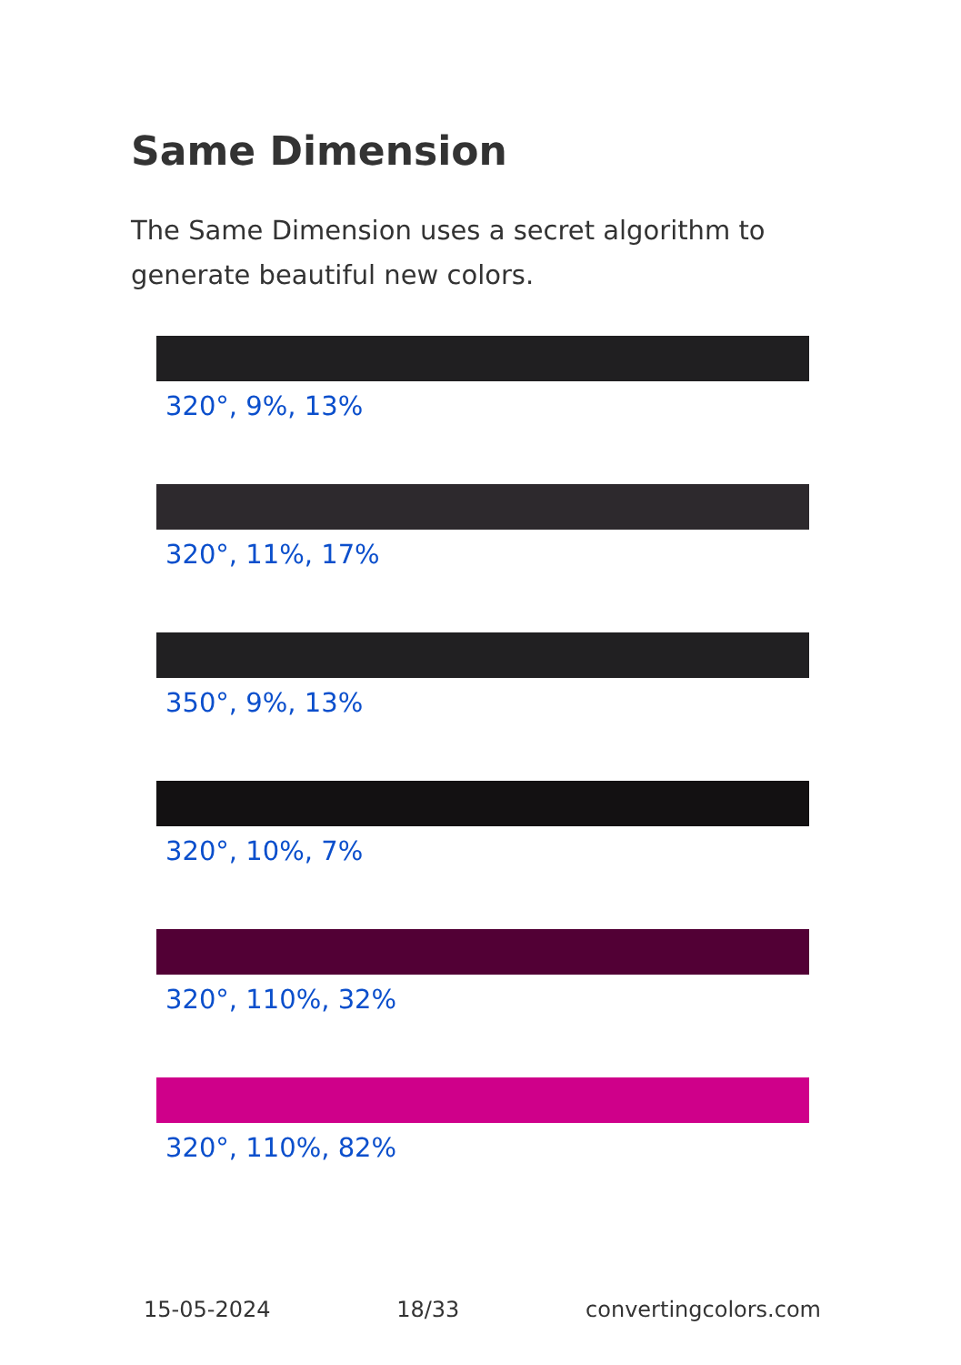Same Dimension
The Same Dimension uses a secret algorithm to generate beautiful new colors.
320°, 9%, 13%
320°, 11%, 17%
350°, 9%, 13%
320°, 10%, 7%
320°, 110%, 32%
320°, 110%, 82%
15-05-2024 18/33 convertingcolors.com